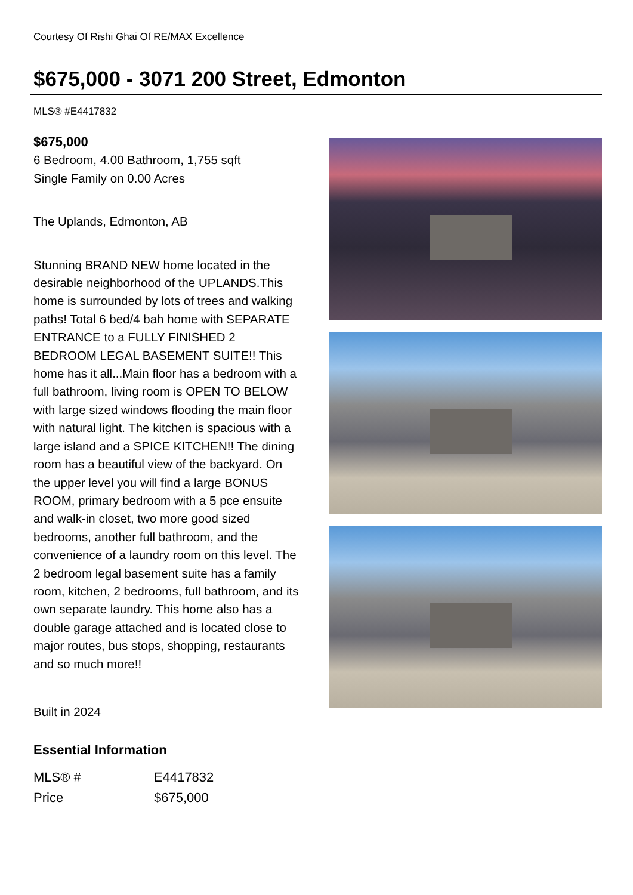Courtesy Of Rishi Ghai Of RE/MAX Excellence
$675,000 - 3071 200 Street, Edmonton
MLS® #E4417832
$675,000
6 Bedroom, 4.00 Bathroom, 1,755 sqft
Single Family on 0.00 Acres
The Uplands, Edmonton, AB
Stunning BRAND NEW home located in the desirable neighborhood of the UPLANDS.This home is surrounded by lots of trees and walking paths! Total 6 bed/4 bah home with SEPARATE ENTRANCE to a FULLY FINISHED 2 BEDROOM LEGAL BASEMENT SUITE!! This home has it all...Main floor has a bedroom with a full bathroom, living room is OPEN TO BELOW with large sized windows flooding the main floor with natural light. The kitchen is spacious with a large island and a SPICE KITCHEN!! The dining room has a beautiful view of the backyard. On the upper level you will find a large BONUS ROOM, primary bedroom with a 5 pce ensuite and walk-in closet, two more good sized bedrooms, another full bathroom, and the convenience of a laundry room on this level. The 2 bedroom legal basement suite has a family room, kitchen, 2 bedrooms, full bathroom, and its own separate laundry. This home also has a double garage attached and is located close to major routes, bus stops, shopping, restaurants and so much more!!
Built in 2024
Essential Information
| MLS® # | E4417832 |
| Price | $675,000 |